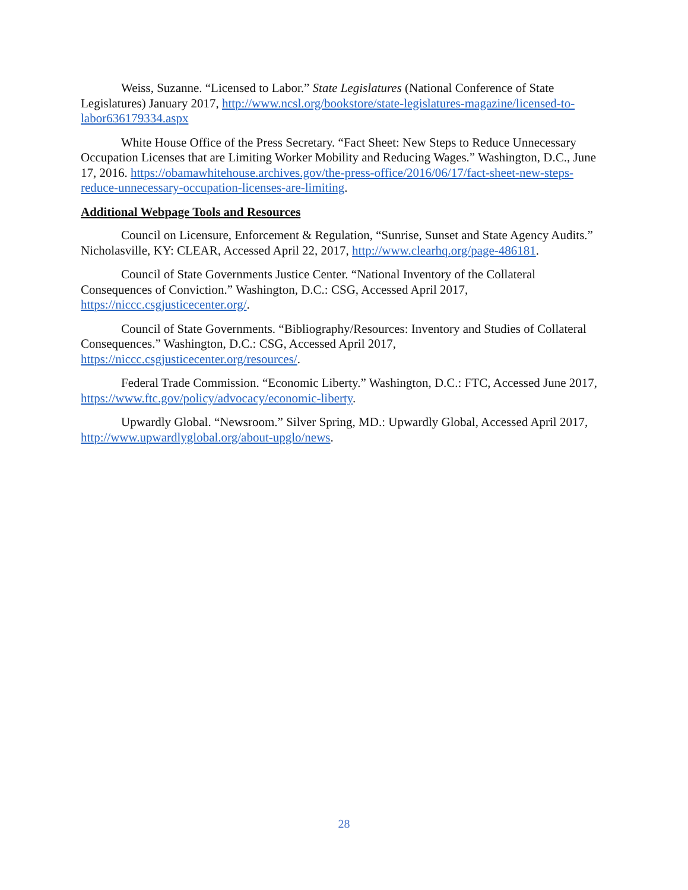Weiss, Suzanne. “Licensed to Labor.” State Legislatures (National Conference of State Legislatures) January 2017, http://www.ncsl.org/bookstore/state-legislatures-magazine/licensed-to-labor636179334.aspx
White House Office of the Press Secretary. “Fact Sheet: New Steps to Reduce Unnecessary Occupation Licenses that are Limiting Worker Mobility and Reducing Wages.” Washington, D.C., June 17, 2016. https://obamawhitehouse.archives.gov/the-press-office/2016/06/17/fact-sheet-new-steps-reduce-unnecessary-occupation-licenses-are-limiting.
Additional Webpage Tools and Resources
Council on Licensure, Enforcement & Regulation, “Sunrise, Sunset and State Agency Audits.” Nicholasville, KY: CLEAR, Accessed April 22, 2017, http://www.clearhq.org/page-486181.
Council of State Governments Justice Center. “National Inventory of the Collateral Consequences of Conviction.” Washington, D.C.: CSG, Accessed April 2017, https://niccc.csgjusticecenter.org/.
Council of State Governments. “Bibliography/Resources: Inventory and Studies of Collateral Consequences.” Washington, D.C.: CSG, Accessed April 2017, https://niccc.csgjusticecenter.org/resources/.
Federal Trade Commission. “Economic Liberty.” Washington, D.C.: FTC, Accessed June 2017, https://www.ftc.gov/policy/advocacy/economic-liberty.
Upwardly Global. “Newsroom.” Silver Spring, MD.: Upwardly Global, Accessed April 2017, http://www.upwardlyglobal.org/about-upglo/news.
28